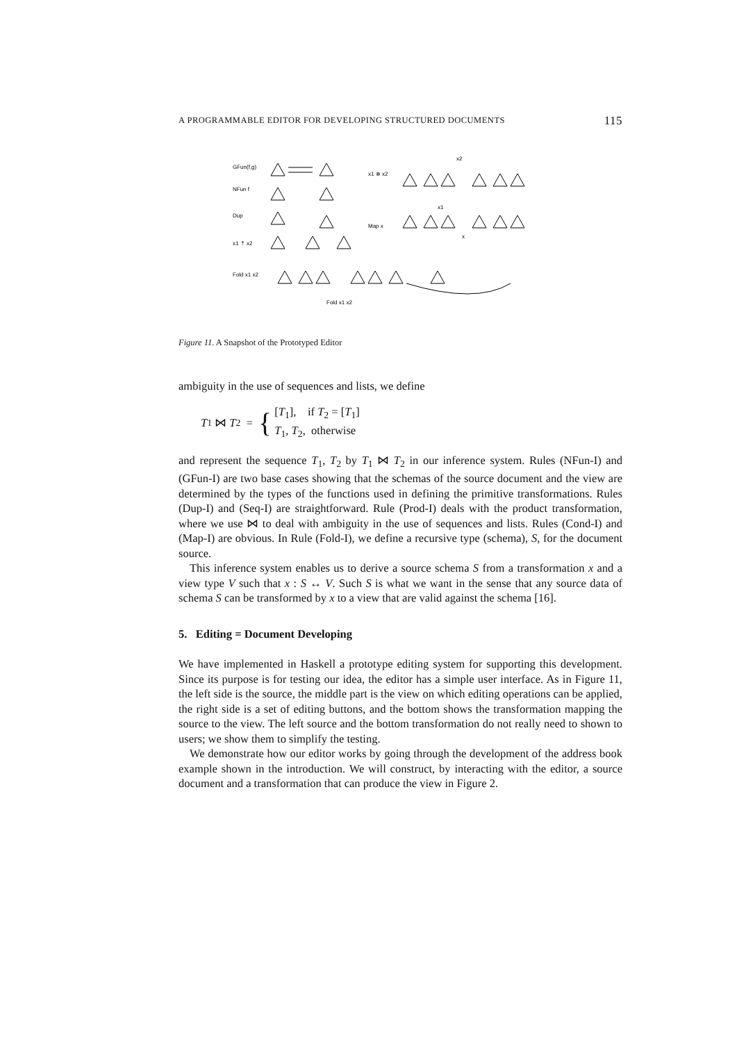A PROGRAMMABLE EDITOR FOR DEVELOPING STRUCTURED DOCUMENTS 115
GFun(f,g)
NFun f
Dup
x1 ⇡ x2
Fold x1 x2
x1 ⊗ x2
Map x
x2
x1
x
Fold x1 x2
Figure 11. A Snapshot of the Prototyped Editor
ambiguity in the use of sequences and lists, we define
T<sub>1</sub> ⋈ T<sub>2</sub> = {
[T<sub>1</sub>], if T<sub>2</sub> = [T<sub>1</sub>]
T<sub>1</sub>, T<sub>2</sub>, otherwise
and represent the sequence T<sub>1</sub>, T<sub>2</sub> by T<sub>1</sub> ⋈ T<sub>2</sub> in our inference system. Rules (NFun-I) and (GFun-I) are two base cases showing that the schemas of the source document and the view are determined by the types of the functions used in defining the primitive transformations. Rules (Dup-I) and (Seq-I) are straightforward. Rule (Prod-I) deals with the product transformation, where we use ⋈ to deal with ambiguity in the use of sequences and lists. Rules (Cond-I) and (Map-I) are obvious. In Rule (Fold-I), we define a recursive type (schema), S, for the document source.
This inference system enables us to derive a source schema S from a transformation x and a view type V such that x : S ↔ V. Such S is what we want in the sense that any source data of schema S can be transformed by x to a view that are valid against the schema [16].
5. Editing = Document Developing
We have implemented in Haskell a prototype editing system for supporting this development. Since its purpose is for testing our idea, the editor has a simple user interface. As in Figure 11, the left side is the source, the middle part is the view on which editing operations can be applied, the right side is a set of editing buttons, and the bottom shows the transformation mapping the source to the view. The left source and the bottom transformation do not really need to shown to users; we show them to simplify the testing.
We demonstrate how our editor works by going through the development of the address book example shown in the introduction. We will construct, by interacting with the editor, a source document and a transformation that can produce the view in Figure 2.